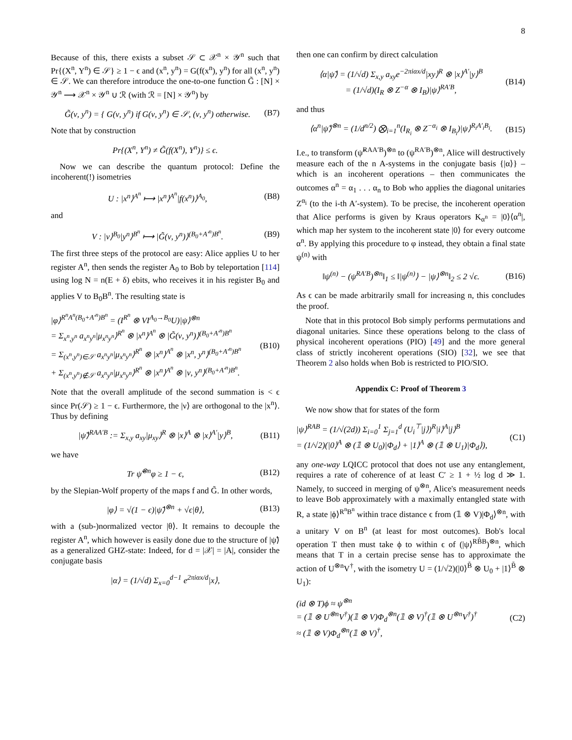8
Because of this, there exists a subset 𝒮 ⊂ 𝒳<sup>n</sup> × 𝒴<sup>n</sup> such that Pr{(X<sup>n</sup>, Y<sup>n</sup>) ∈ 𝒮} ≥ 1 − ϵ and (x<sup>n</sup>, y<sup>n</sup>) = G(f(x<sup>n</sup>), y<sup>n</sup>) for all (x<sup>n</sup>, y<sup>n</sup>) ∈ 𝒮. We can therefore introduce the one-to-one function G̃ : [N] × 𝒴<sup>n</sup> ⟶ 𝒳<sup>n</sup> × 𝒴<sup>n</sup> ∪ ℛ (with ℛ = [N] × 𝒴<sup>n</sup>) by
G̃(ν, y<sup>n</sup>) = { G(ν, y<sup>n</sup>) if G(ν, y<sup>n</sup>) ∈ 𝒮, (ν, y<sup>n</sup>) otherwise. (B7)
Note that by construction
Pr{(X<sup>n</sup>, Y<sup>n</sup>) ≠ G̃(f(X<sup>n</sup>), Y<sup>n</sup>)} ≤ ϵ.
Now we can describe the quantum protocol: Define the incoherent(!) isometries
U : |x<sup>n</sup>⟩<sup>A<sup>n</sup></sup> ⟼ |x<sup>n</sup>⟩<sup>A<sup>n</sup></sup>|f(x<sup>n</sup>)⟩<sup>A<sub>0</sub></sup>, (B8)
and
V : |ν⟩<sup>B<sub>0</sub></sup>|y<sup>n</sup>⟩<sup>B<sup>n</sup></sup> ⟼ |G̃(ν, y<sup>n</sup>)⟩<sup>(B<sub>0</sub>+A′<sup>n</sup>)B<sup>n</sup></sup>. (B9)
The first three steps of the protocol are easy: Alice applies U to her register A<sup>n</sup>, then sends the register A<sub>0</sub> to Bob by teleportation [114] using log N = n(E + δ) ebits, who receives it in his register B<sub>0</sub> and applies V to B<sub>0</sub>B<sup>n</sup>. The resulting state is
|φ⟩<sup>R<sup>n</sup>A<sup>n</sup>(B<sub>0</sub>+A′<sup>n</sup>)B<sup>n</sup></sup> = (I<sup>R<sup>n</sup></sup> ⊗ VI<sup>A<sub>0</sub>→B<sub>0</sub></sup>U)|ψ⟩<sup>⊗n</sup>
= Σ<sub>x<sup>n</sup>,y<sup>n</sup></sub> a<sub>x<sup>n</sup>y<sup>n</sup></sub>|μ<sub>x<sup>n</sup>y<sup>n</sup></sub>⟩<sup>R<sup>n</sup></sup> ⊗ |x<sup>n</sup>⟩<sup>A<sup>n</sup></sup> ⊗ |G̃(ν, y<sup>n</sup>)⟩<sup>(B<sub>0</sub>+A′<sup>n</sup>)B<sup>n</sup></sup>
= Σ<sub>(x<sup>n</sup>,y<sup>n</sup>)∈𝒮</sub> a<sub>x<sup>n</sup>y<sup>n</sup></sub>|μ<sub>x<sup>n</sup>y<sup>n</sup></sub>⟩<sup>R<sup>n</sup></sup> ⊗ |x<sup>n</sup>⟩<sup>A<sup>n</sup></sup> ⊗ |x<sup>n</sup>, y<sup>n</sup>⟩<sup>(B<sub>0</sub>+A′<sup>n</sup>)B<sup>n</sup></sup>
+ Σ<sub>(x<sup>n</sup>,y<sup>n</sup>)∉𝒮</sub> a<sub>x<sup>n</sup>y<sup>n</sup></sub>|μ<sub>x<sup>n</sup>y<sup>n</sup></sub>⟩<sup>R<sup>n</sup></sup> ⊗ |x<sup>n</sup>⟩<sup>A<sup>n</sup></sup> ⊗ |ν, y<sup>n</sup>⟩<sup>(B<sub>0</sub>+A′<sup>n</sup>)B<sup>n</sup></sup>. (B10)
Note that the overall amplitude of the second summation is < ϵ since Pr(𝒮) ≥ 1 − ϵ. Furthermore, the |ν⟩ are orthogonal to the |x<sup>n</sup>⟩. Thus by defining
|ψ̃⟩<sup>RAA′B</sup> := Σ<sub>x,y</sub> a<sub>xy</sub>|μ<sub>xy</sub>⟩<sup>R</sup> ⊗ |x⟩<sup>A</sup> ⊗ |x⟩<sup>A′</sup>|y⟩<sup>B</sup>, (B11)
we have
Tr ψ̃<sup>⊗n</sup>φ ≥ 1 − ϵ, (B12)
by the Slepian-Wolf property of the maps f and G̃. In other words,
|φ⟩ = √(1 − ϵ)|ψ̃⟩<sup>⊗n</sup> + √ϵ|θ⟩, (B13)
with a (sub-)normalized vector |θ⟩. It remains to decouple the register A<sup>n</sup>, which however is easily done due to the structure of |ψ̃⟩ as a generalized GHZ-state: Indeed, for d = |𝒳| = |A|, consider the conjugate basis
|α⟩ = (1/√d) Σ<sub>x=0</sub><sup>d−1</sup> e<sup>2πiαx/d</sup>|x⟩,
then one can confirm by direct calculation
⟨α|ψ̃⟩ = (1/√d) Σ<sub>x,y</sub> a<sub>xy</sub>e<sup>−2πiαx/d</sup>|xy⟩<sup>R</sup> ⊗ |x⟩<sup>A′</sup>|y⟩<sup>B</sup>
= (1/√d)(I<sub>R</sub> ⊗ Z<sup>−α</sup> ⊗ I<sub>B</sub>)|ψ⟩<sup>RA′B</sup>, (B14)
and thus
⟨α<sup>n</sup>|ψ̃⟩<sup>⊗n</sup> = (1/d<sup>n/2</sup>) ⨂<sub>i=1</sub><sup>n</sup>(I<sub>R<sub>i</sub></sub> ⊗ Z<sup>−α<sub>i</sub></sup> ⊗ I<sub>B<sub>i</sub></sub>)|ψ⟩<sup>R<sub>i</sub>A′<sub>i</sub>B<sub>i</sub></sup>. (B15)
I.e., to transform (ψ̃<sup>RAA′B</sup>)<sup>⊗n</sup> to (ψ<sup>RA′B</sup>)<sup>⊗n</sup>, Alice will destructively measure each of the n A-systems in the conjugate basis {|α⟩} – which is an incoherent operations – then communicates the outcomes α<sup>n</sup> = α<sub>1</sub> . . . α<sub>n</sub> to Bob who applies the diagonal unitaries Z<sup>α<sub>i</sub></sup> (to the i-th A′-system). To be precise, the incoherent operation that Alice performs is given by Kraus operators K<sub>α<sup>n</sup></sub> = |0⟩⟨α<sup>n</sup>|, which map her system to the incoherent state |0⟩ for every outcome α<sup>n</sup>. By applying this procedure to φ instead, they obtain a final state ψ<sup>(n)</sup> with
‖ψ<sup>(n)</sup> − (ψ<sup>RA′B</sup>)<sup>⊗n</sup>‖<sub>1</sub> ≤ ‖|ψ<sup>(n)</sup>⟩ − |ψ⟩<sup>⊗n</sup>‖<sub>2</sub> ≤ 2 √ϵ. (B16)
As ϵ can be made arbitrarily small for increasing n, this concludes the proof.
Note that in this protocol Bob simply performs permutations and diagonal unitaries. Since these operations belong to the class of physical incoherent operations (PIO) [49] and the more general class of strictly incoherent operations (SIO) [32], we see that Theorem 2 also holds when Bob is restricted to PIO/SIO.
Appendix C: Proof of Theorem 3
We now show that for states of the form
|ψ⟩<sup>RAB</sup> = (1/√(2d)) Σ<sub>i=0</sub><sup>1</sup> Σ<sub>j=1</sub><sup>d</sup> (U<sub>i</sub><sup>⊤</sup>|j⟩)<sup>R</sup>|i⟩<sup>A</sup>|j⟩<sup>B</sup>
= (1/√2)(|0⟩<sup>A</sup> ⊗ (𝟙 ⊗ U<sub>0</sub>)|Φ<sub>d</sub>⟩ + |1⟩<sup>A</sup> ⊗ (𝟙 ⊗ U<sub>1</sub>)|Φ<sub>d</sub>⟩), (C1)
any one-way LQICC protocol that does not use any entanglement, requires a rate of coherence of at least C′ ≥ 1 + ½ log d ≫ 1. Namely, to succeed in merging of ψ<sup>⊗n</sup>, Alice's measurement needs to leave Bob approximately with a maximally entangled state with R, a state |ϕ⟩<sup>R<sup>n</sup>B<sup>n</sup></sup> within trace distance ϵ from (𝟙 ⊗ V)|Φ<sub>d</sub>⟩<sup>⊗n</sup>, with a unitary V on B<sup>n</sup> (at least for most outcomes). Bob's local operation T then must take ϕ to within ϵ of (|ψ⟩<sup>RB̃B</sup>)<sup>⊗n</sup>, which means that T in a certain precise sense has to approximate the action of U<sup>⊗n</sup>V<sup>†</sup>, with the isometry U = (1/√2)(|0⟩<sup>B̃</sup> ⊗ U<sub>0</sub> + |1⟩<sup>B̃</sup> ⊗ U<sub>1</sub>):
(id ⊗ T)ϕ ≈ ψ<sup>⊗n</sup>
= (𝟙 ⊗ U<sup>⊗n</sup>V<sup>†</sup>)(𝟙 ⊗ V)Φ<sub>d</sub><sup>⊗n</sup>(𝟙 ⊗ V)<sup>†</sup>(𝟙 ⊗ U<sup>⊗n</sup>V<sup>†</sup>)<sup>†</sup>
≈ (𝟙 ⊗ V)Φ<sub>d</sub><sup>⊗n</sup>(𝟙 ⊗ V)<sup>†</sup>, (C2)